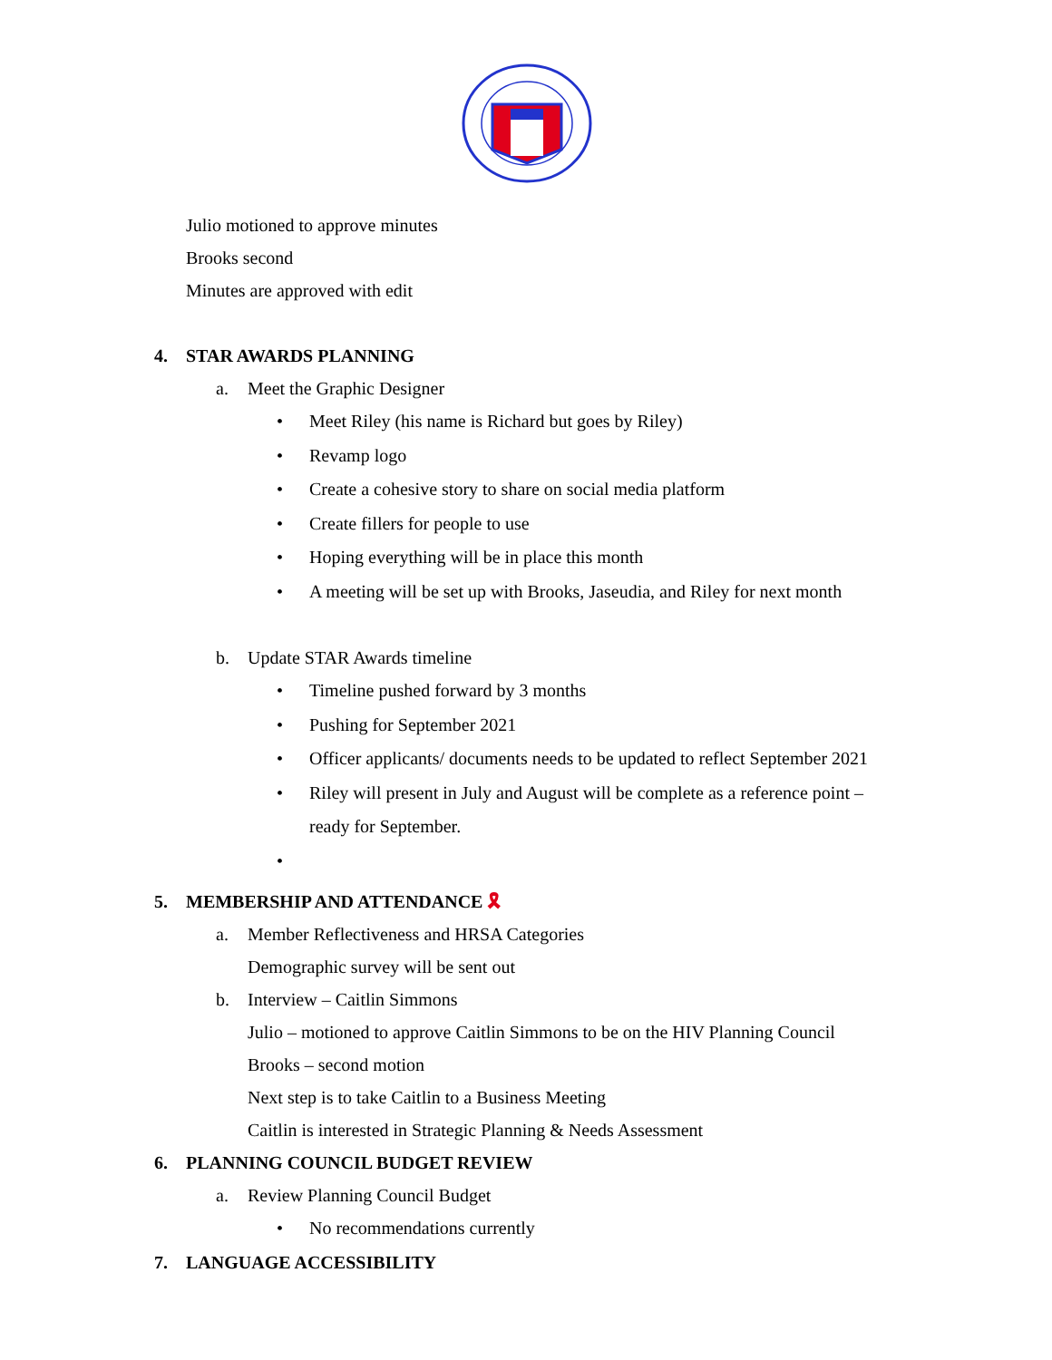Julio motioned to approve minutes
Brooks second
Minutes are approved with edit
4. STAR AWARDS PLANNING
a. Meet the Graphic Designer
• Meet Riley (his name is Richard but goes by Riley)
• Revamp logo
• Create a cohesive story to share on social media platform
• Create fillers for people to use
• Hoping everything will be in place this month
• A meeting will be set up with Brooks, Jaseudia, and Riley for next month
b. Update STAR Awards timeline
• Timeline pushed forward by 3 months
• Pushing for September 2021
• Officer applicants/ documents needs to be updated to reflect September 2021
• Riley will present in July and August will be complete as a reference point –
ready for September.
•
5. MEMBERSHIP AND ATTENDANCE 🎗
a. Member Reflectiveness and HRSA Categories
Demographic survey will be sent out
b. Interview – Caitlin Simmons
Julio – motioned to approve Caitlin Simmons to be on the HIV Planning Council
Brooks – second motion
Next step is to take Caitlin to a Business Meeting
Caitlin is interested in Strategic Planning & Needs Assessment
6. PLANNING COUNCIL BUDGET REVIEW
a. Review Planning Council Budget
• No recommendations currently
7. LANGUAGE ACCESSIBILITY